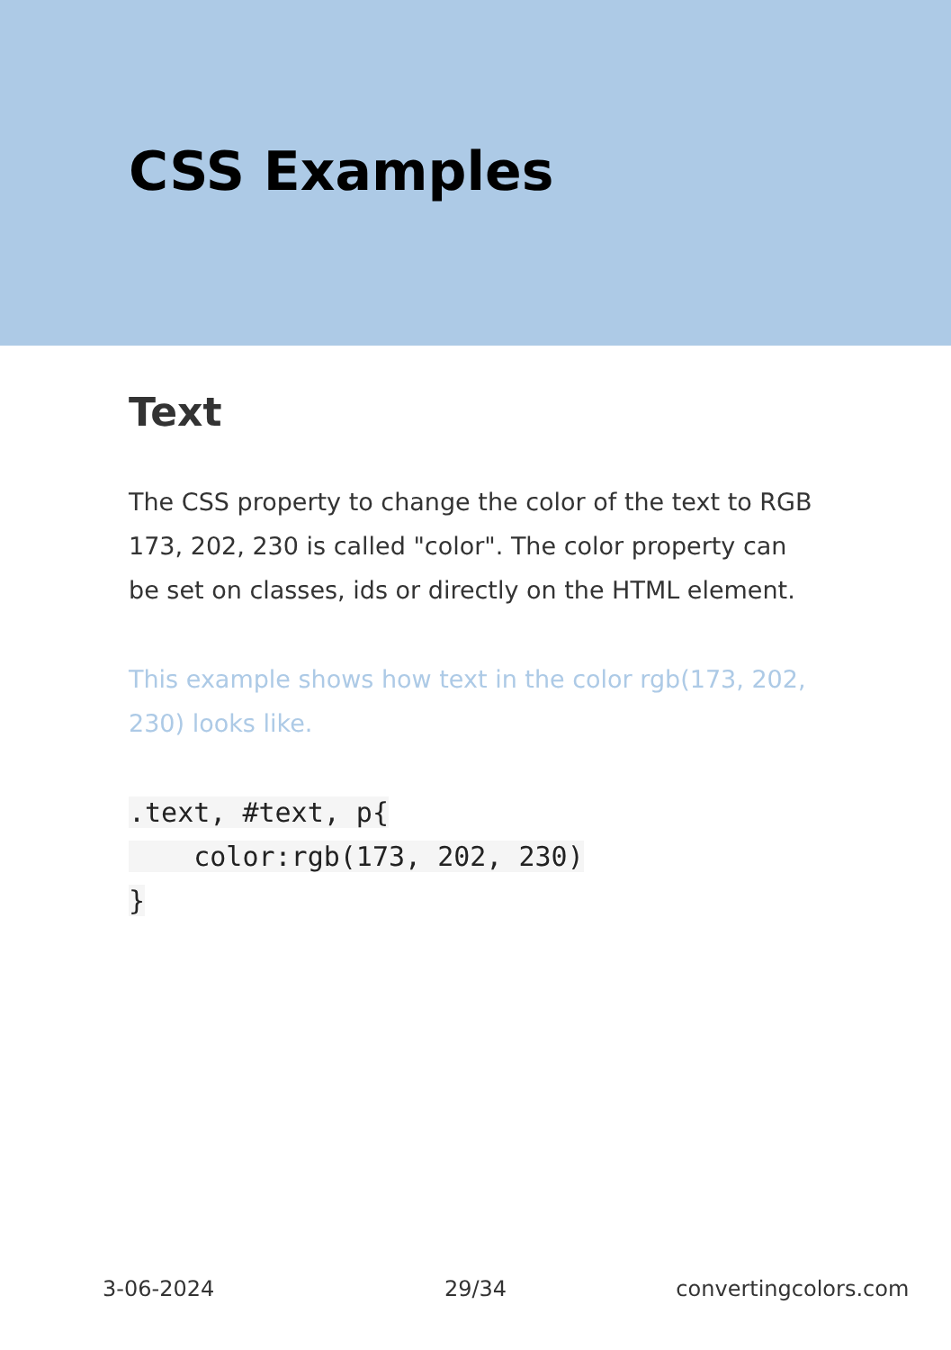CSS Examples
Text
The CSS property to change the color of the text to RGB 173, 202, 230 is called "color". The color property can be set on classes, ids or directly on the HTML element.
This example shows how text in the color rgb(173, 202, 230) looks like.
.text, #text, p{
    color:rgb(173, 202, 230)
}
3-06-2024 29/34 convertingcolors.com